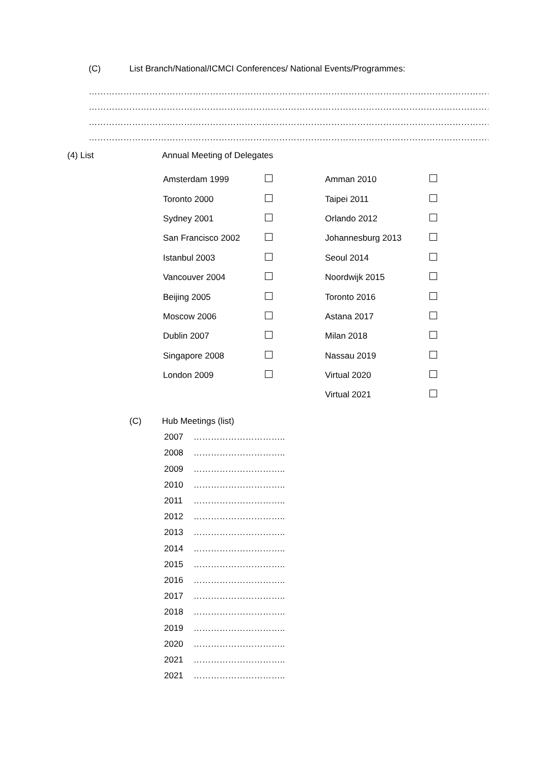(C) List Branch/National/ICMCI Conferences/ National Events/Programmes:
………………………………………………………………………………………………………………………………………
………………………………………………………………………………………………………………………………………
………………………………………………………………………………………………………………………………………
………………………………………………………………………………………………………………………………………
(4) List Annual Meeting of Delegates
| Amsterdam 1999 | | Amman 2010 | |
| Toronto 2000 | | Taipei 2011 | |
| Sydney 2001 | | Orlando 2012 | |
| San Francisco 2002 | | Johannesburg 2013 | |
| Istanbul 2003 | | Seoul 2014 | |
| Vancouver 2004 | | Noordwijk 2015 | |
| Beijing 2005 | | Toronto 2016 | |
| Moscow 2006 | | Astana 2017 | |
| Dublin 2007 | | Milan 2018 | |
| Singapore 2008 | | Nassau 2019 | |
| London 2009 | | Virtual 2020 | |
| | | Virtual 2021 | |
(C) Hub Meetings (list)
| 2007 | ………………………….. |
| 2008 | ………………………….. |
| 2009 | ………………………….. |
| 2010 | ………………………….. |
| 2011 | ………………………….. |
| 2012 | ………………………….. |
| 2013 | ………………………….. |
| 2014 | ………………………….. |
| 2015 | ………………………….. |
| 2016 | ………………………….. |
| 2017 | ………………………….. |
| 2018 | ………………………….. |
| 2019 | ………………………….. |
| 2020 | ………………………….. |
| 2021 | ………………………….. |
| 2021 | ………………………….. |